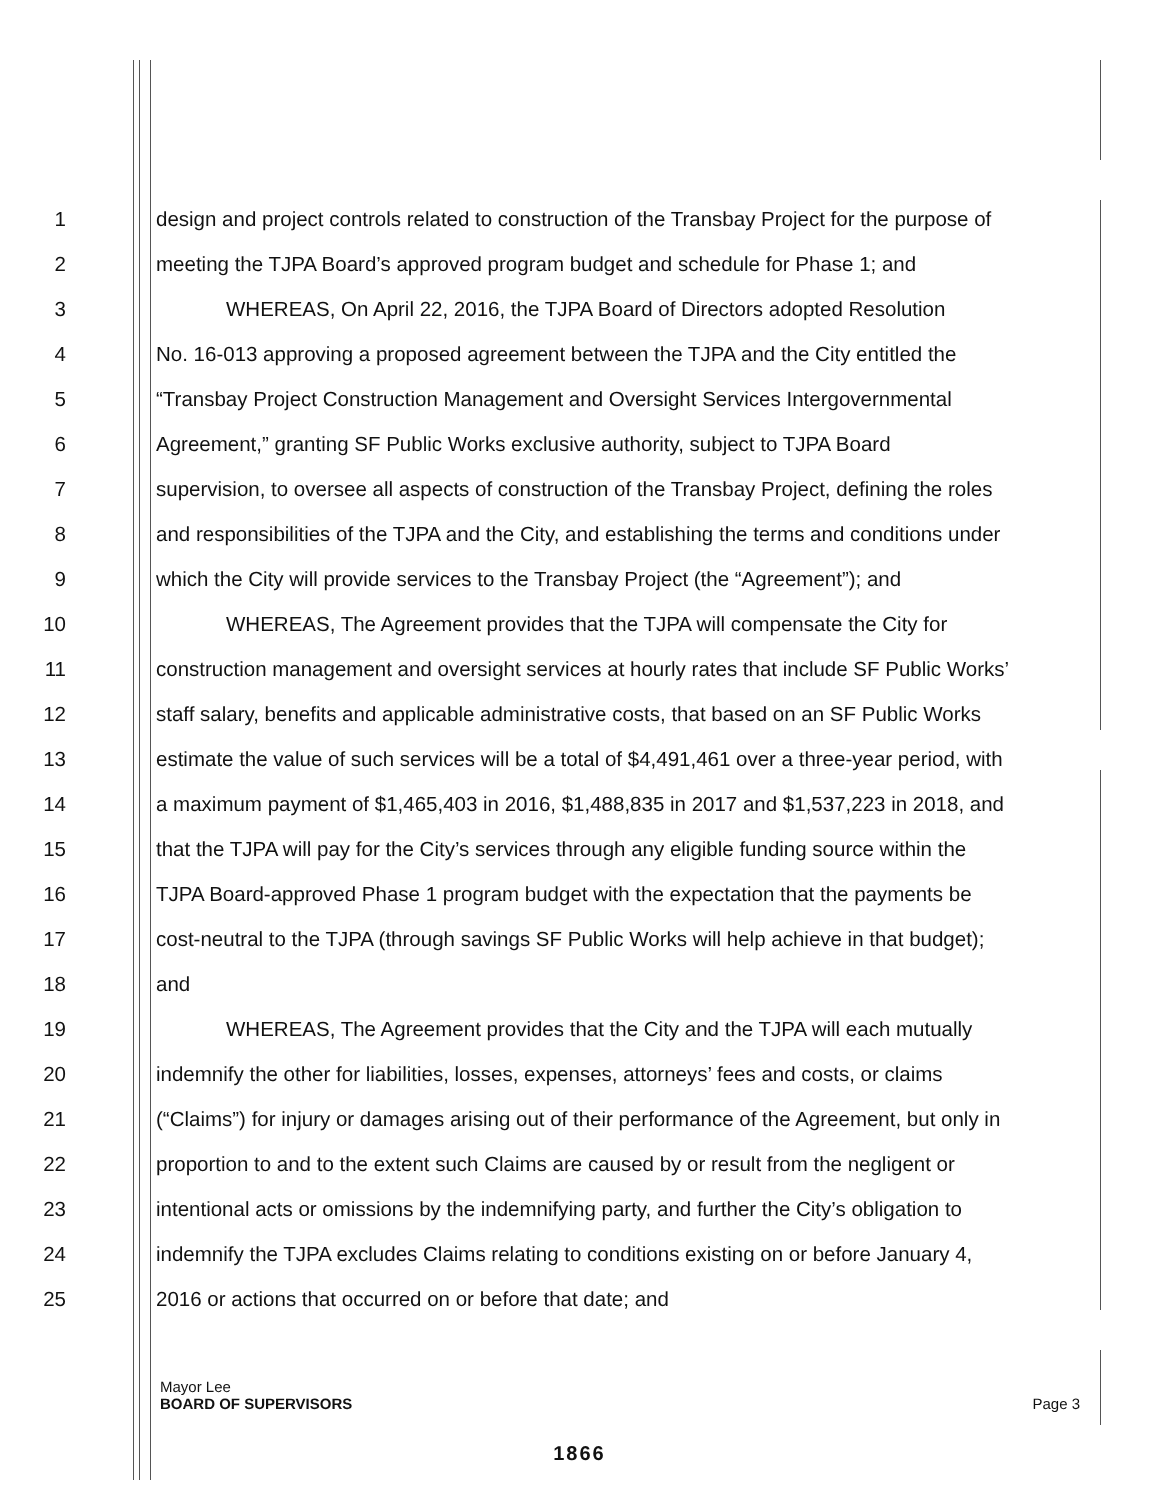1 design and project controls related to construction of the Transbay Project for the purpose of
2 meeting the TJPA Board’s approved program budget and schedule for Phase 1; and
3 WHEREAS, On April 22, 2016, the TJPA Board of Directors adopted Resolution
4 No. 16-013 approving a proposed agreement between the TJPA and the City entitled the
5 “Transbay Project Construction Management and Oversight Services Intergovernmental
6 Agreement,” granting SF Public Works exclusive authority, subject to TJPA Board
7 supervision, to oversee all aspects of construction of the Transbay Project, defining the roles
8 and responsibilities of the TJPA and the City, and establishing the terms and conditions under
9 which the City will provide services to the Transbay Project (the “Agreement”); and
10 WHEREAS, The Agreement provides that the TJPA will compensate the City for
11 construction management and oversight services at hourly rates that include SF Public Works’
12 staff salary, benefits and applicable administrative costs, that based on an SF Public Works
13 estimate the value of such services will be a total of $4,491,461 over a three-year period, with
14 a maximum payment of $1,465,403 in 2016, $1,488,835 in 2017 and $1,537,223 in 2018, and
15 that the TJPA will pay for the City’s services through any eligible funding source within the
16 TJPA Board-approved Phase 1 program budget with the expectation that the payments be
17 cost-neutral to the TJPA (through savings SF Public Works will help achieve in that budget);
18 and
19 WHEREAS, The Agreement provides that the City and the TJPA will each mutually
20 indemnify the other for liabilities, losses, expenses, attorneys’ fees and costs, or claims
21 (“Claims”) for injury or damages arising out of their performance of the Agreement, but only in
22 proportion to and to the extent such Claims are caused by or result from the negligent or
23 intentional acts or omissions by the indemnifying party, and further the City’s obligation to
24 indemnify the TJPA excludes Claims relating to conditions existing on or before January 4,
25 2016 or actions that occurred on or before that date; and
Mayor Lee
BOARD OF SUPERVISORS Page 3
1866